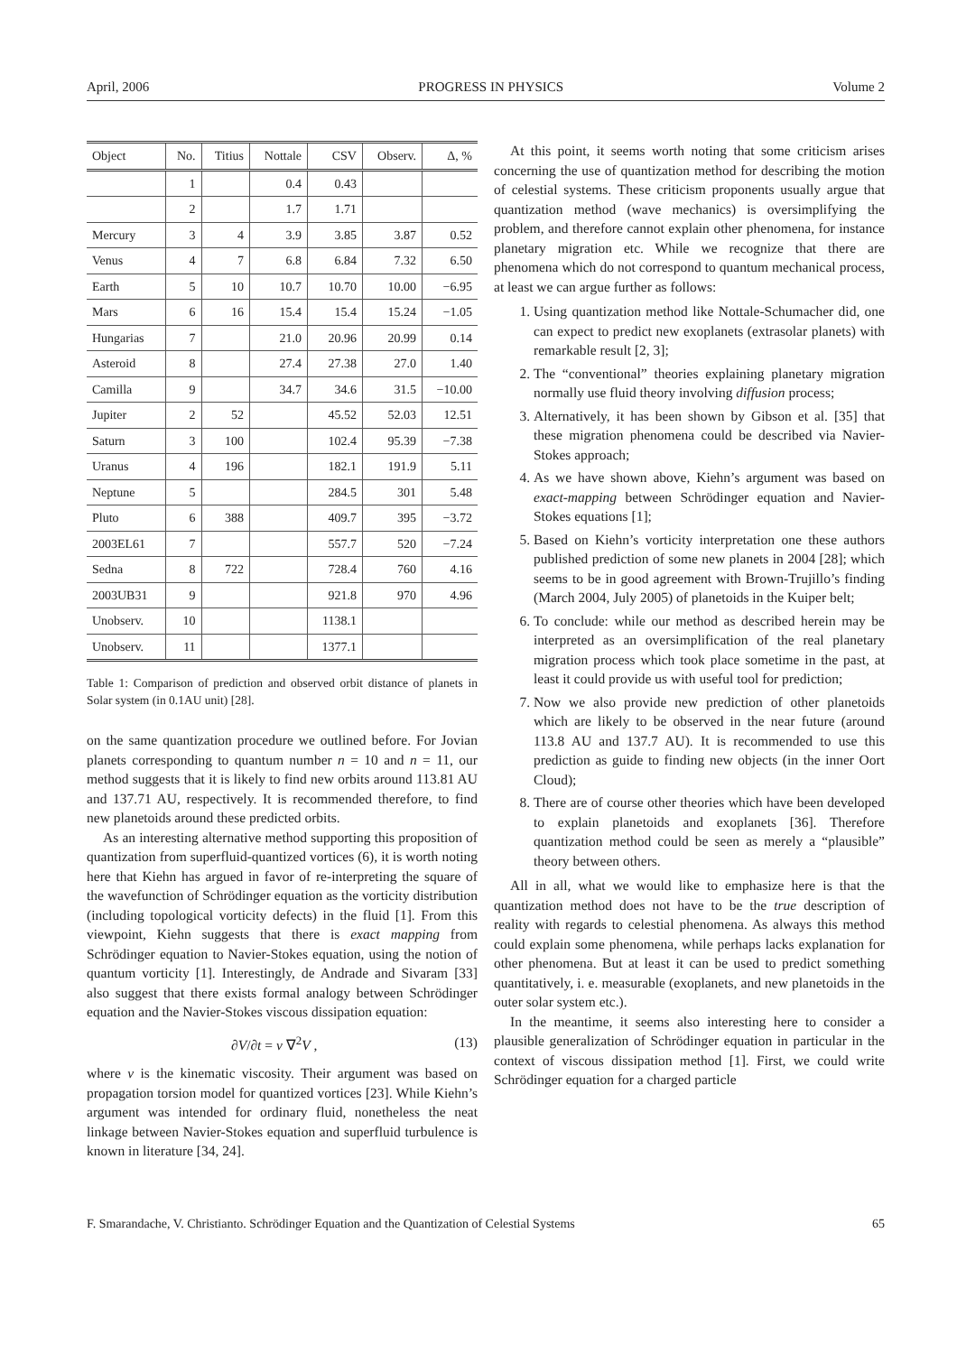April, 2006 PROGRESS IN PHYSICS Volume 2
| Object | No. | Titius | Nottale | CSV | Observ. | Δ, % |
| --- | --- | --- | --- | --- | --- | --- |
| | 1 | | 0.4 | 0.43 | | |
| | 2 | | 1.7 | 1.71 | | |
| Mercury | 3 | 4 | 3.9 | 3.85 | 3.87 | 0.52 |
| Venus | 4 | 7 | 6.8 | 6.84 | 7.32 | 6.50 |
| Earth | 5 | 10 | 10.7 | 10.70 | 10.00 | −6.95 |
| Mars | 6 | 16 | 15.4 | 15.4 | 15.24 | −1.05 |
| Hungarias | 7 | | 21.0 | 20.96 | 20.99 | 0.14 |
| Asteroid | 8 | | 27.4 | 27.38 | 27.0 | 1.40 |
| Camilla | 9 | | 34.7 | 34.6 | 31.5 | −10.00 |
| Jupiter | 2 | 52 | | 45.52 | 52.03 | 12.51 |
| Saturn | 3 | 100 | | 102.4 | 95.39 | −7.38 |
| Uranus | 4 | 196 | | 182.1 | 191.9 | 5.11 |
| Neptune | 5 | | | 284.5 | 301 | 5.48 |
| Pluto | 6 | 388 | | 409.7 | 395 | −3.72 |
| 2003EL61 | 7 | | | 557.7 | 520 | −7.24 |
| Sedna | 8 | 722 | | 728.4 | 760 | 4.16 |
| 2003UB31 | 9 | | | 921.8 | 970 | 4.96 |
| Unobserv. | 10 | | | 1138.1 | | |
| Unobserv. | 11 | | | 1377.1 | | |
Table 1: Comparison of prediction and observed orbit distance of planets in Solar system (in 0.1AU unit) [28].
on the same quantization procedure we outlined before. For Jovian planets corresponding to quantum number n = 10 and n = 11, our method suggests that it is likely to find new orbits around 113.81 AU and 137.71 AU, respectively. It is recommended therefore, to find new planetoids around these predicted orbits.
As an interesting alternative method supporting this proposition of quantization from superfluid-quantized vortices (6), it is worth noting here that Kiehn has argued in favor of re-interpreting the square of the wavefunction of Schrödinger equation as the vorticity distribution (including topological vorticity defects) in the fluid [1]. From this viewpoint, Kiehn suggests that there is exact mapping from Schrödinger equation to Navier-Stokes equation, using the notion of quantum vorticity [1]. Interestingly, de Andrade and Sivaram [33] also suggest that there exists formal analogy between Schrödinger equation and the Navier-Stokes viscous dissipation equation:
∂V/∂t = ν ∇<sup>2</sup>V , (13)
where ν is the kinematic viscosity. Their argument was based on propagation torsion model for quantized vortices [23]. While Kiehn’s argument was intended for ordinary fluid, nonetheless the neat linkage between Navier-Stokes equation and superfluid turbulence is known in literature [34, 24].
At this point, it seems worth noting that some criticism arises concerning the use of quantization method for describing the motion of celestial systems. These criticism proponents usually argue that quantization method (wave mechanics) is oversimplifying the problem, and therefore cannot explain other phenomena, for instance planetary migration etc. While we recognize that there are phenomena which do not correspond to quantum mechanical process, at least we can argue further as follows:
1. Using quantization method like Nottale-Schumacher did, one can expect to predict new exoplanets (extrasolar planets) with remarkable result [2, 3];
2. The “conventional” theories explaining planetary migration normally use fluid theory involving diffusion process;
3. Alternatively, it has been shown by Gibson et al. [35] that these migration phenomena could be described via Navier-Stokes approach;
4. As we have shown above, Kiehn’s argument was based on exact-mapping between Schrödinger equation and Navier-Stokes equations [1];
5. Based on Kiehn’s vorticity interpretation one these authors published prediction of some new planets in 2004 [28]; which seems to be in good agreement with Brown-Trujillo’s finding (March 2004, July 2005) of planetoids in the Kuiper belt;
6. To conclude: while our method as described herein may be interpreted as an oversimplification of the real planetary migration process which took place sometime in the past, at least it could provide us with useful tool for prediction;
7. Now we also provide new prediction of other planetoids which are likely to be observed in the near future (around 113.8 AU and 137.7 AU). It is recommended to use this prediction as guide to finding new objects (in the inner Oort Cloud);
8. There are of course other theories which have been developed to explain planetoids and exoplanets [36]. Therefore quantization method could be seen as merely a “plausible” theory between others.
All in all, what we would like to emphasize here is that the quantization method does not have to be the true description of reality with regards to celestial phenomena. As always this method could explain some phenomena, while perhaps lacks explanation for other phenomena. But at least it can be used to predict something quantitatively, i. e. measurable (exoplanets, and new planetoids in the outer solar system etc.).
In the meantime, it seems also interesting here to consider a plausible generalization of Schrödinger equation in particular in the context of viscous dissipation method [1]. First, we could write Schrödinger equation for a charged particle
F. Smarandache, V. Christianto. Schrödinger Equation and the Quantization of Celestial Systems 65